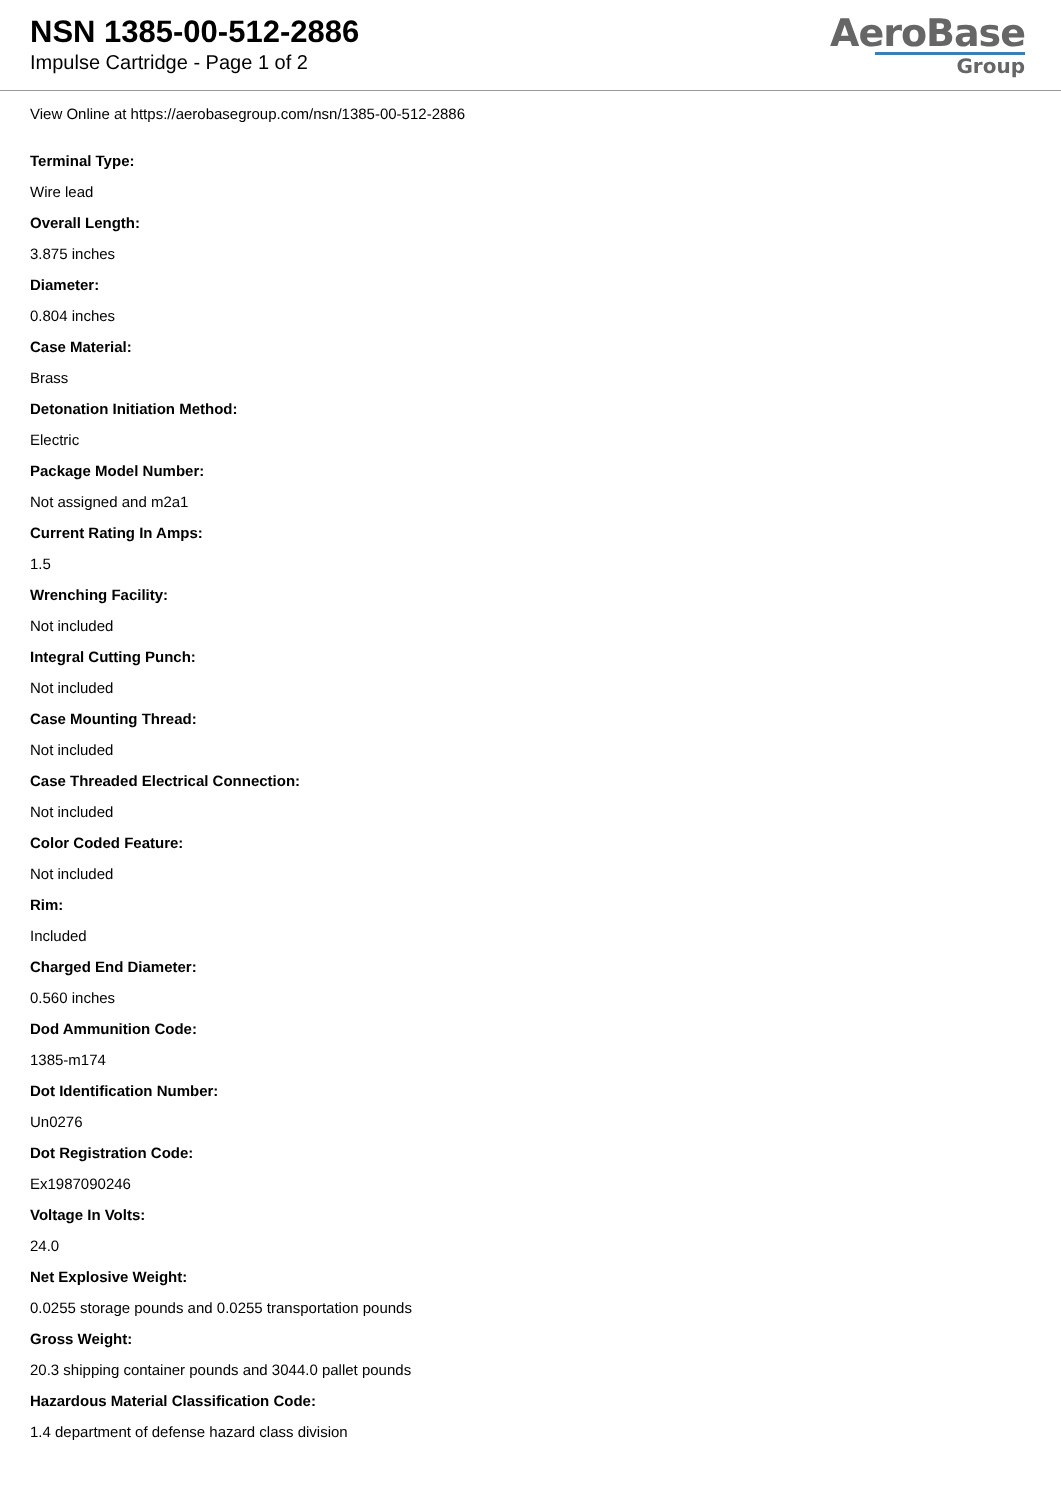NSN 1385-00-512-2886
Impulse Cartridge - Page 1 of 2
AeroBase
Group
View Online at https://aerobasegroup.com/nsn/1385-00-512-2886
Terminal Type:
Wire lead
Overall Length:
3.875 inches
Diameter:
0.804 inches
Case Material:
Brass
Detonation Initiation Method:
Electric
Package Model Number:
Not assigned and m2a1
Current Rating In Amps:
1.5
Wrenching Facility:
Not included
Integral Cutting Punch:
Not included
Case Mounting Thread:
Not included
Case Threaded Electrical Connection:
Not included
Color Coded Feature:
Not included
Rim:
Included
Charged End Diameter:
0.560 inches
Dod Ammunition Code:
1385-m174
Dot Identification Number:
Un0276
Dot Registration Code:
Ex1987090246
Voltage In Volts:
24.0
Net Explosive Weight:
0.0255 storage pounds and 0.0255 transportation pounds
Gross Weight:
20.3 shipping container pounds and 3044.0 pallet pounds
Hazardous Material Classification Code:
1.4 department of defense hazard class division